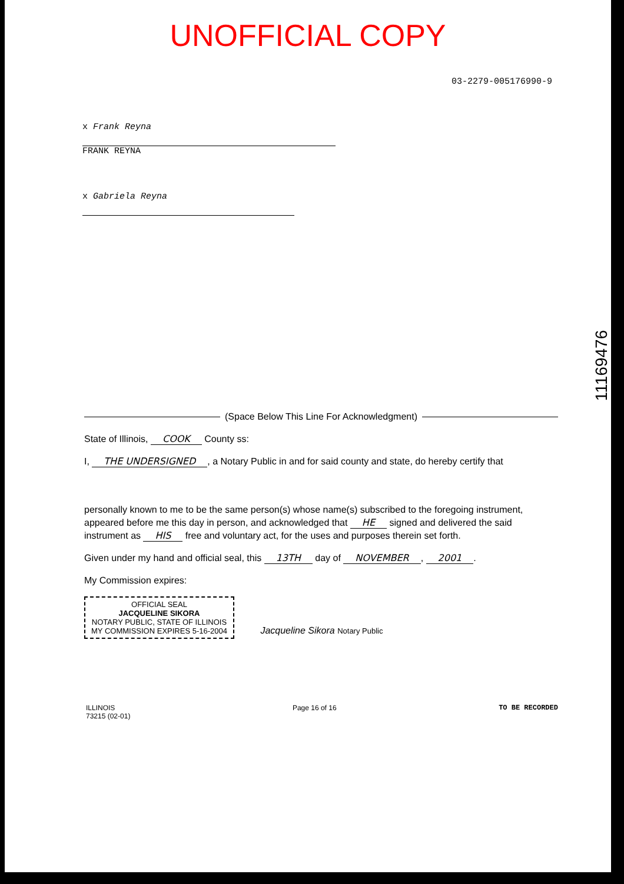UNOFFICIAL COPY
03-2279-005176990-9
x Frank Reyna
FRANK REYNA
x Gabriela Reyna
(Space Below This Line For Acknowledgment)
State of Illinois, COOK County ss:
I, THE UNDERSIGNED, a Notary Public in and for said county and state, do hereby certify that
personally known to me to be the same person(s) whose name(s) subscribed to the foregoing instrument, appeared before me this day in person, and acknowledged that HE signed and delivered the said instrument as HIS free and voluntary act, for the uses and purposes therein set forth.
Given under my hand and official seal, this 13TH day of NOVEMBER, 2001.
My Commission expires:
OFFICIAL SEAL
JACQUELINE SIKORA
NOTARY PUBLIC, STATE OF ILLINOIS
MY COMMISSION EXPIRES 5-16-2004
Jacqueline Sikora Notary Public
ILLINOIS
73215 (02-01)
Page 16 of 16 TO BE RECORDED
11169476